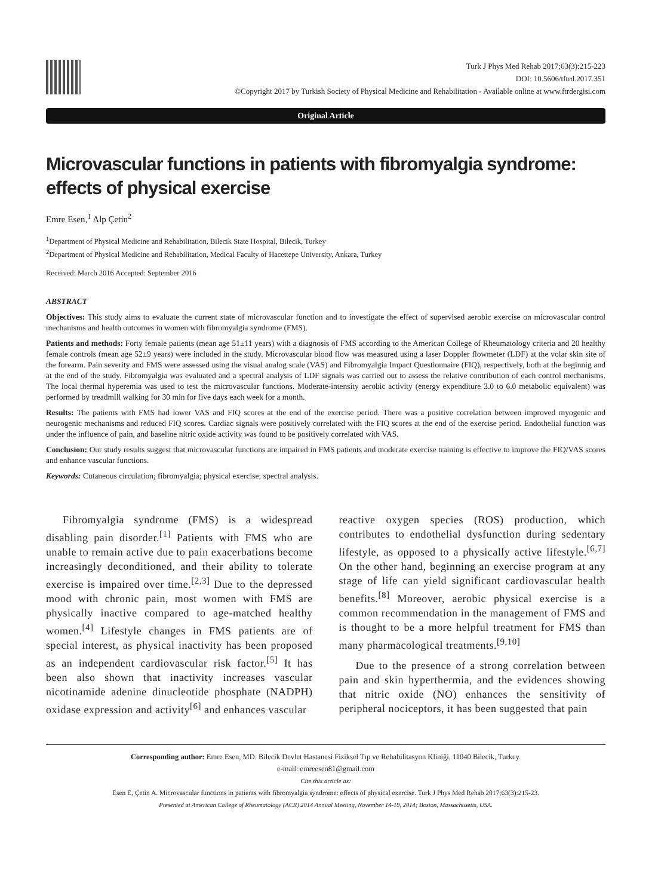Turk J Phys Med Rehab 2017;63(3):215-223
DOI: 10.5606/tftrd.2017.351
©Copyright 2017 by Turkish Society of Physical Medicine and Rehabilitation - Available online at www.ftrdergisi.com
Original Article
Microvascular functions in patients with fibromyalgia syndrome: effects of physical exercise
Emre Esen,<sup>1</sup> Alp Çetin<sup>2</sup>
<sup>1</sup> Department of Physical Medicine and Rehabilitation, Bilecik State Hospital, Bilecik, Turkey
<sup>2</sup> Department of Physical Medicine and Rehabilitation, Medical Faculty of Hacettepe University, Ankara, Turkey
Received: March 2016 Accepted: September 2016
ABSTRACT
Objectives: This study aims to evaluate the current state of microvascular function and to investigate the effect of supervised aerobic exercise on microvascular control mechanisms and health outcomes in women with fibromyalgia syndrome (FMS).
Patients and methods: Forty female patients (mean age 51±11 years) with a diagnosis of FMS according to the American College of Rheumatology criteria and 20 healthy female controls (mean age 52±9 years) were included in the study. Microvascular blood flow was measured using a laser Doppler flowmeter (LDF) at the volar skin site of the forearm. Pain severity and FMS were assessed using the visual analog scale (VAS) and Fibromyalgia Impact Questionnaire (FIQ), respectively, both at the beginnig and at the end of the study. Fibromyalgia was evaluated and a spectral analysis of LDF signals was carried out to assess the relative contribution of each control mechanisms. The local thermal hyperemia was used to test the microvascular functions. Moderate-intensity aerobic activity (energy expenditure 3.0 to 6.0 metabolic equivalent) was performed by treadmill walking for 30 min for five days each week for a month.
Results: The patients with FMS had lower VAS and FIQ scores at the end of the exercise period. There was a positive correlation between improved myogenic and neurogenic mechanisms and reduced FIQ scores. Cardiac signals were positively correlated with the FIQ scores at the end of the exercise period. Endothelial function was under the influence of pain, and baseline nitric oxide activity was found to be positively correlated with VAS.
Conclusion: Our study results suggest that microvascular functions are impaired in FMS patients and moderate exercise training is effective to improve the FIQ/VAS scores and enhance vascular functions.
Keywords: Cutaneous circulation; fibromyalgia; physical exercise; spectral analysis.
Fibromyalgia syndrome (FMS) is a widespread disabling pain disorder.<sup>[1]</sup> Patients with FMS who are unable to remain active due to pain exacerbations become increasingly deconditioned, and their ability to tolerate exercise is impaired over time.<sup>[2,3]</sup> Due to the depressed mood with chronic pain, most women with FMS are physically inactive compared to age-matched healthy women.<sup>[4]</sup> Lifestyle changes in FMS patients are of special interest, as physical inactivity has been proposed as an independent cardiovascular risk factor.<sup>[5]</sup> It has been also shown that inactivity increases vascular nicotinamide adenine dinucleotide phosphate (NADPH) oxidase expression and activity<sup>[6]</sup> and enhances vascular
reactive oxygen species (ROS) production, which contributes to endothelial dysfunction during sedentary lifestyle, as opposed to a physically active lifestyle.<sup>[6,7]</sup> On the other hand, beginning an exercise program at any stage of life can yield significant cardiovascular health benefits.<sup>[8]</sup> Moreover, aerobic physical exercise is a common recommendation in the management of FMS and is thought to be a more helpful treatment for FMS than many pharmacological treatments.<sup>[9,10]</sup>
Due to the presence of a strong correlation between pain and skin hyperthermia, and the evidences showing that nitric oxide (NO) enhances the sensitivity of peripheral nociceptors, it has been suggested that pain
Corresponding author: Emre Esen, MD. Bilecik Devlet Hastanesi Fiziksel Tıp ve Rehabilitasyon Kliniği, 11040 Bilecik, Turkey.
e-mail: emreesen81@gmail.com
Cite this article as:
Esen E, Çetin A. Microvascular functions in patients with fibromyalgia syndrome: effects of physical exercise. Turk J Phys Med Rehab 2017;63(3):215-23.
Presented at American College of Rheumatology (ACR) 2014 Annual Meeting, November 14-19, 2014; Boston, Massachusetts, USA.